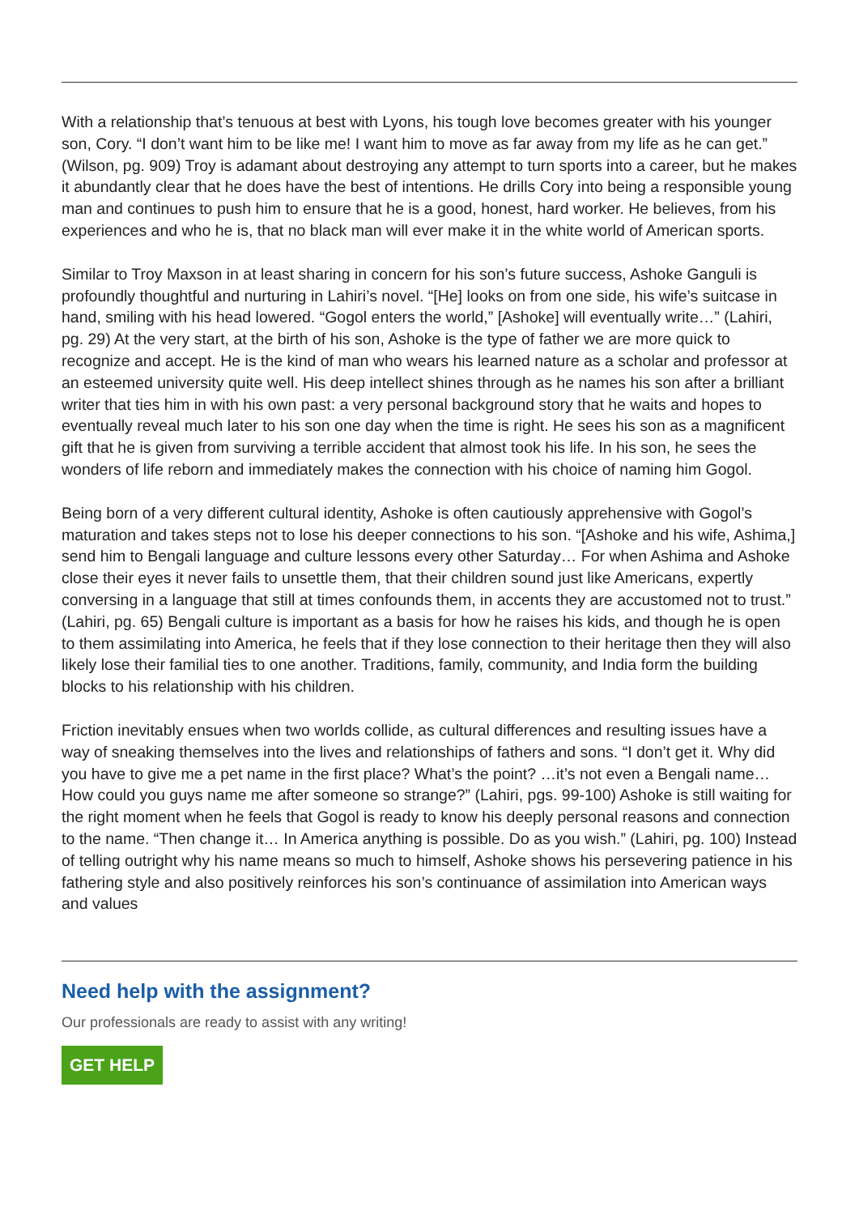With a relationship that’s tenuous at best with Lyons, his tough love becomes greater with his younger son, Cory. “I don’t want him to be like me! I want him to move as far away from my life as he can get.” (Wilson, pg. 909) Troy is adamant about destroying any attempt to turn sports into a career, but he makes it abundantly clear that he does have the best of intentions. He drills Cory into being a responsible young man and continues to push him to ensure that he is a good, honest, hard worker. He believes, from his experiences and who he is, that no black man will ever make it in the white world of American sports.
Similar to Troy Maxson in at least sharing in concern for his son’s future success, Ashoke Ganguli is profoundly thoughtful and nurturing in Lahiri’s novel. “[He] looks on from one side, his wife’s suitcase in hand, smiling with his head lowered. “Gogol enters the world,” [Ashoke] will eventually write…” (Lahiri, pg. 29) At the very start, at the birth of his son, Ashoke is the type of father we are more quick to recognize and accept. He is the kind of man who wears his learned nature as a scholar and professor at an esteemed university quite well. His deep intellect shines through as he names his son after a brilliant writer that ties him in with his own past: a very personal background story that he waits and hopes to eventually reveal much later to his son one day when the time is right. He sees his son as a magnificent gift that he is given from surviving a terrible accident that almost took his life. In his son, he sees the wonders of life reborn and immediately makes the connection with his choice of naming him Gogol.
Being born of a very different cultural identity, Ashoke is often cautiously apprehensive with Gogol’s maturation and takes steps not to lose his deeper connections to his son. “[Ashoke and his wife, Ashima,] send him to Bengali language and culture lessons every other Saturday… For when Ashima and Ashoke close their eyes it never fails to unsettle them, that their children sound just like Americans, expertly conversing in a language that still at times confounds them, in accents they are accustomed not to trust.” (Lahiri, pg. 65) Bengali culture is important as a basis for how he raises his kids, and though he is open to them assimilating into America, he feels that if they lose connection to their heritage then they will also likely lose their familial ties to one another. Traditions, family, community, and India form the building blocks to his relationship with his children.
Friction inevitably ensues when two worlds collide, as cultural differences and resulting issues have a way of sneaking themselves into the lives and relationships of fathers and sons. “I don’t get it. Why did you have to give me a pet name in the first place? What’s the point? …it’s not even a Bengali name… How could you guys name me after someone so strange?” (Lahiri, pgs. 99-100) Ashoke is still waiting for the right moment when he feels that Gogol is ready to know his deeply personal reasons and connection to the name. “Then change it… In America anything is possible. Do as you wish.” (Lahiri, pg. 100) Instead of telling outright why his name means so much to himself, Ashoke shows his persevering patience in his fathering style and also positively reinforces his son’s continuance of assimilation into American ways and values
Need help with the assignment?
Our professionals are ready to assist with any writing!
GET HELP